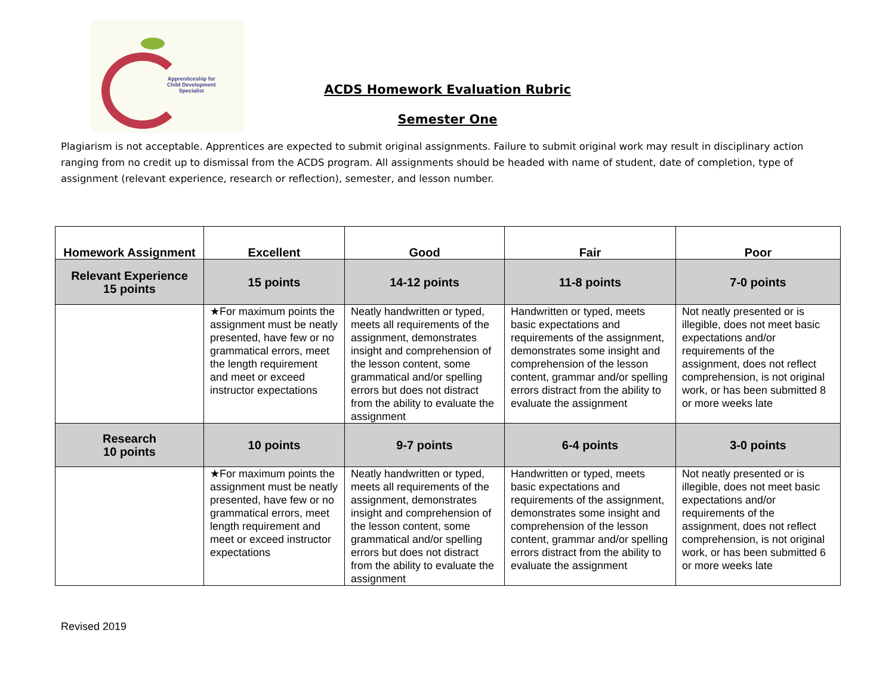Apprenticeship for
Child Development
Specialist
ACDS Homework Evaluation Rubric
Semester One
Plagiarism is not acceptable. Apprentices are expected to submit original assignments. Failure to submit original work may result in disciplinary action ranging from no credit up to dismissal from the ACDS program. All assignments should be headed with name of student, date of completion, type of assignment (relevant experience, research or reflection), semester, and lesson number.
| Homework Assignment | Excellent | Good | Fair | Poor |
| --- | --- | --- | --- | --- |
| Relevant Experience 15 points | 15 points | 14-12 points | 11-8 points | 7-0 points |
| | ★For maximum points the assignment must be neatly presented, have few or no grammatical errors, meet the length requirement and meet or exceed instructor expectations | Neatly handwritten or typed, meets all requirements of the assignment, demonstrates insight and comprehension of the lesson content, some grammatical and/or spelling errors but does not distract from the ability to evaluate the assignment | Handwritten or typed, meets basic expectations and requirements of the assignment, demonstrates some insight and comprehension of the lesson content, grammar and/or spelling errors distract from the ability to evaluate the assignment | Not neatly presented or is illegible, does not meet basic expectations and/or requirements of the assignment, does not reflect comprehension, is not original work, or has been submitted 8 or more weeks late |
| Research 10 points | 10 points | 9-7 points | 6-4 points | 3-0 points |
| | ★For maximum points the assignment must be neatly presented, have few or no grammatical errors, meet length requirement and meet or exceed instructor expectations | Neatly handwritten or typed, meets all requirements of the assignment, demonstrates insight and comprehension of the lesson content, some grammatical and/or spelling errors but does not distract from the ability to evaluate the assignment | Handwritten or typed, meets basic expectations and requirements of the assignment, demonstrates some insight and comprehension of the lesson content, grammar and/or spelling errors distract from the ability to evaluate the assignment | Not neatly presented or is illegible, does not meet basic expectations and/or requirements of the assignment, does not reflect comprehension, is not original work, or has been submitted 6 or more weeks late |
Revised 2019